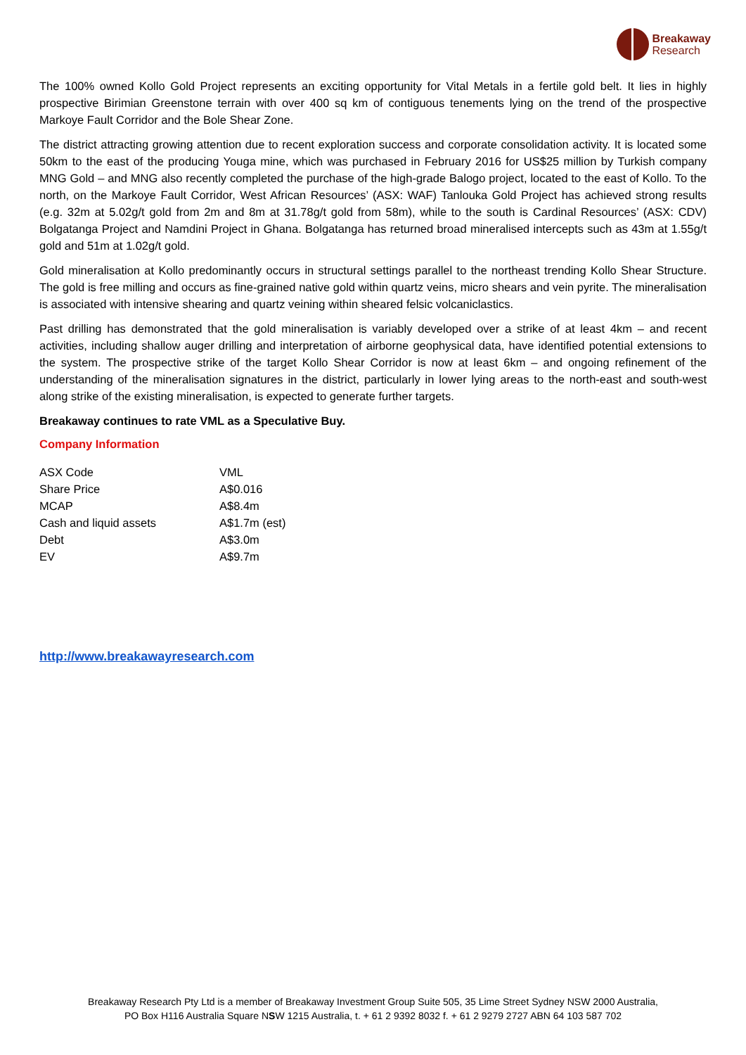Breakaway
Research
The 100% owned Kollo Gold Project represents an exciting opportunity for Vital Metals in a fertile gold belt. It lies in highly prospective Birimian Greenstone terrain with over 400 sq km of contiguous tenements lying on the trend of the prospective Markoye Fault Corridor and the Bole Shear Zone.
The district attracting growing attention due to recent exploration success and corporate consolidation activity. It is located some 50km to the east of the producing Youga mine, which was purchased in February 2016 for US$25 million by Turkish company MNG Gold – and MNG also recently completed the purchase of the high-grade Balogo project, located to the east of Kollo. To the north, on the Markoye Fault Corridor, West African Resources’ (ASX: WAF) Tanlouka Gold Project has achieved strong results (e.g. 32m at 5.02g/t gold from 2m and 8m at 31.78g/t gold from 58m), while to the south is Cardinal Resources’ (ASX: CDV) Bolgatanga Project and Namdini Project in Ghana. Bolgatanga has returned broad mineralised intercepts such as 43m at 1.55g/t gold and 51m at 1.02g/t gold.
Gold mineralisation at Kollo predominantly occurs in structural settings parallel to the northeast trending Kollo Shear Structure. The gold is free milling and occurs as fine-grained native gold within quartz veins, micro shears and vein pyrite. The mineralisation is associated with intensive shearing and quartz veining within sheared felsic volcaniclastics.
Past drilling has demonstrated that the gold mineralisation is variably developed over a strike of at least 4km – and recent activities, including shallow auger drilling and interpretation of airborne geophysical data, have identified potential extensions to the system. The prospective strike of the target Kollo Shear Corridor is now at least 6km – and ongoing refinement of the understanding of the mineralisation signatures in the district, particularly in lower lying areas to the north-east and south-west along strike of the existing mineralisation, is expected to generate further targets.
Breakaway continues to rate VML as a Speculative Buy.
Company Information
| ASX Code | VML |
| Share Price | A$0.016 |
| MCAP | A$8.4m |
| Cash and liquid assets | A$1.7m (est) |
| Debt | A$3.0m |
| EV | A$9.7m |
http://www.breakawayresearch.com
Breakaway Research Pty Ltd is a member of Breakaway Investment Group Suite 505, 35 Lime Street Sydney NSW 2000 Australia,
PO Box H116 Australia Square NSW 1215 Australia, t. + 61 2 9392 8032 f. + 61 2 9279 2727 ABN 64 103 587 702